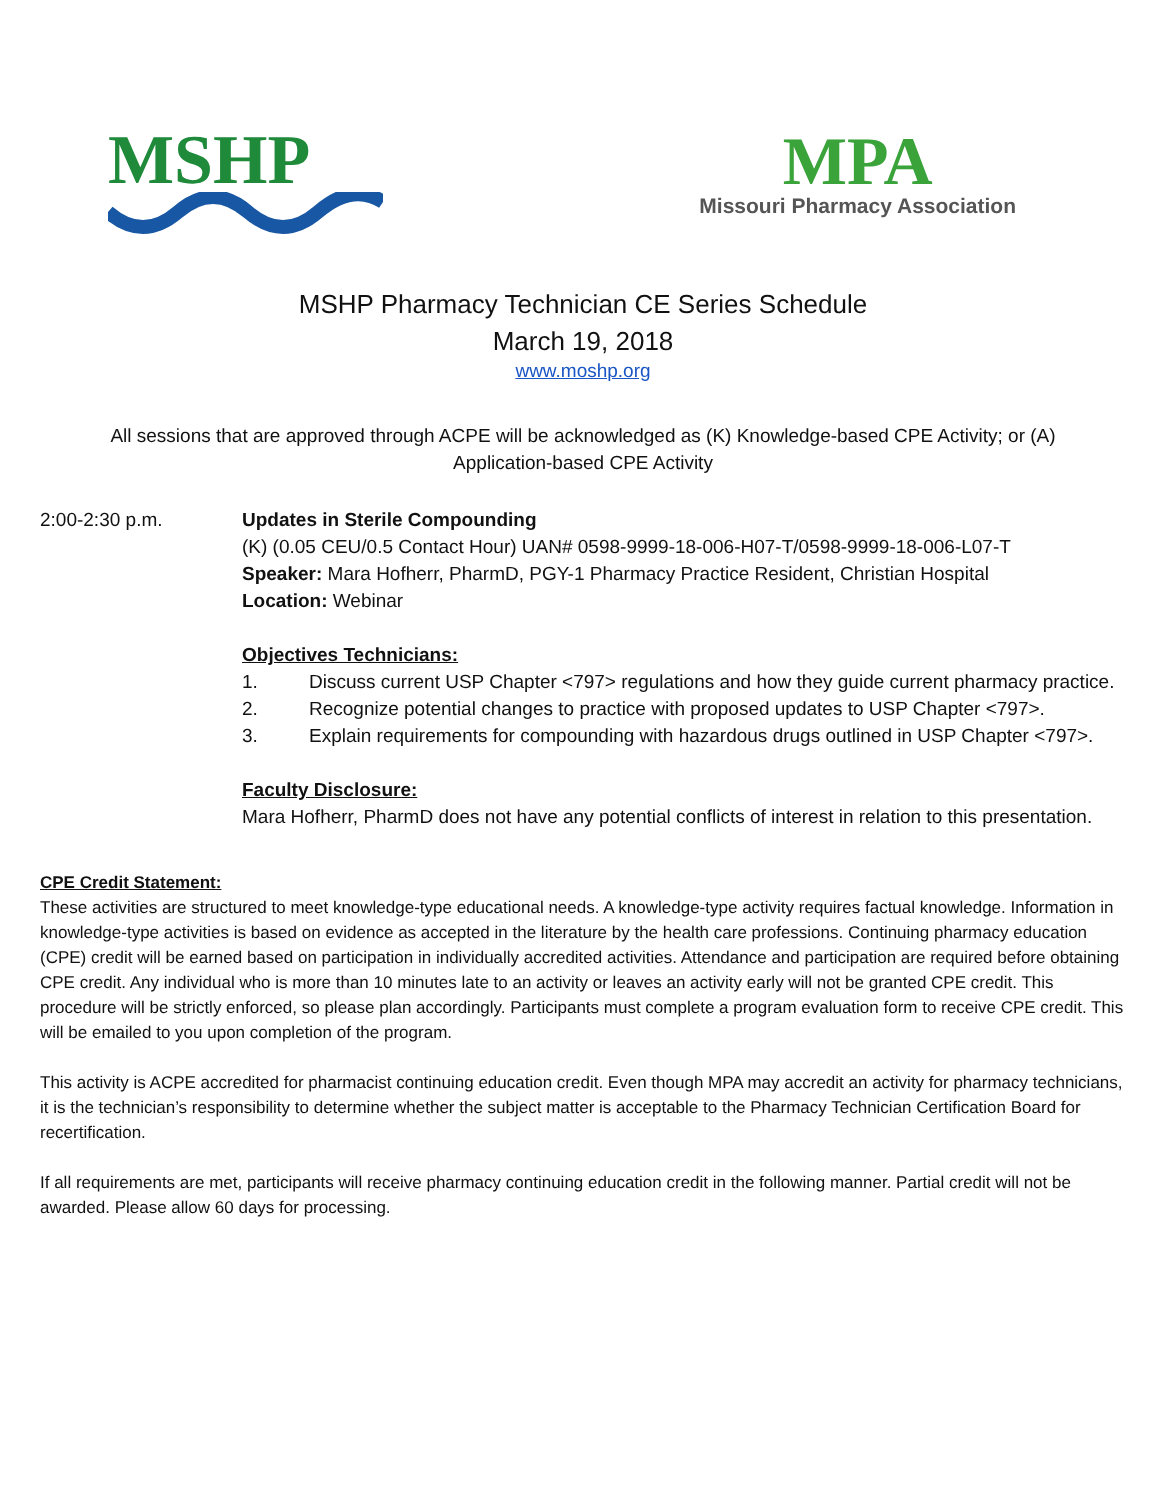MSHP
MPA
Missouri Pharmacy Association
MSHP Pharmacy Technician CE Series Schedule
March 19, 2018
www.moshp.org
All sessions that are approved through ACPE will be acknowledged as (K) Knowledge-based CPE Activity; or (A) Application-based CPE Activity
2:00-2:30 p.m. Updates in Sterile Compounding
(K) (0.05 CEU/0.5 Contact Hour) UAN# 0598-9999-18-006-H07-T/0598-9999-18-006-L07-T
Speaker: Mara Hofherr, PharmD, PGY-1 Pharmacy Practice Resident, Christian Hospital
Location: Webinar
Objectives Technicians:
1. Discuss current USP Chapter <797> regulations and how they guide current pharmacy practice.
2. Recognize potential changes to practice with proposed updates to USP Chapter <797>.
3. Explain requirements for compounding with hazardous drugs outlined in USP Chapter <797>.
Faculty Disclosure:
Mara Hofherr, PharmD does not have any potential conflicts of interest in relation to this presentation.
CPE Credit Statement:
These activities are structured to meet knowledge-type educational needs. A knowledge-type activity requires factual knowledge. Information in knowledge-type activities is based on evidence as accepted in the literature by the health care professions. Continuing pharmacy education (CPE) credit will be earned based on participation in individually accredited activities. Attendance and participation are required before obtaining CPE credit. Any individual who is more than 10 minutes late to an activity or leaves an activity early will not be granted CPE credit. This procedure will be strictly enforced, so please plan accordingly. Participants must complete a program evaluation form to receive CPE credit. This will be emailed to you upon completion of the program.
This activity is ACPE accredited for pharmacist continuing education credit. Even though MPA may accredit an activity for pharmacy technicians, it is the technician’s responsibility to determine whether the subject matter is acceptable to the Pharmacy Technician Certification Board for recertification.
If all requirements are met, participants will receive pharmacy continuing education credit in the following manner. Partial credit will not be awarded. Please allow 60 days for processing.